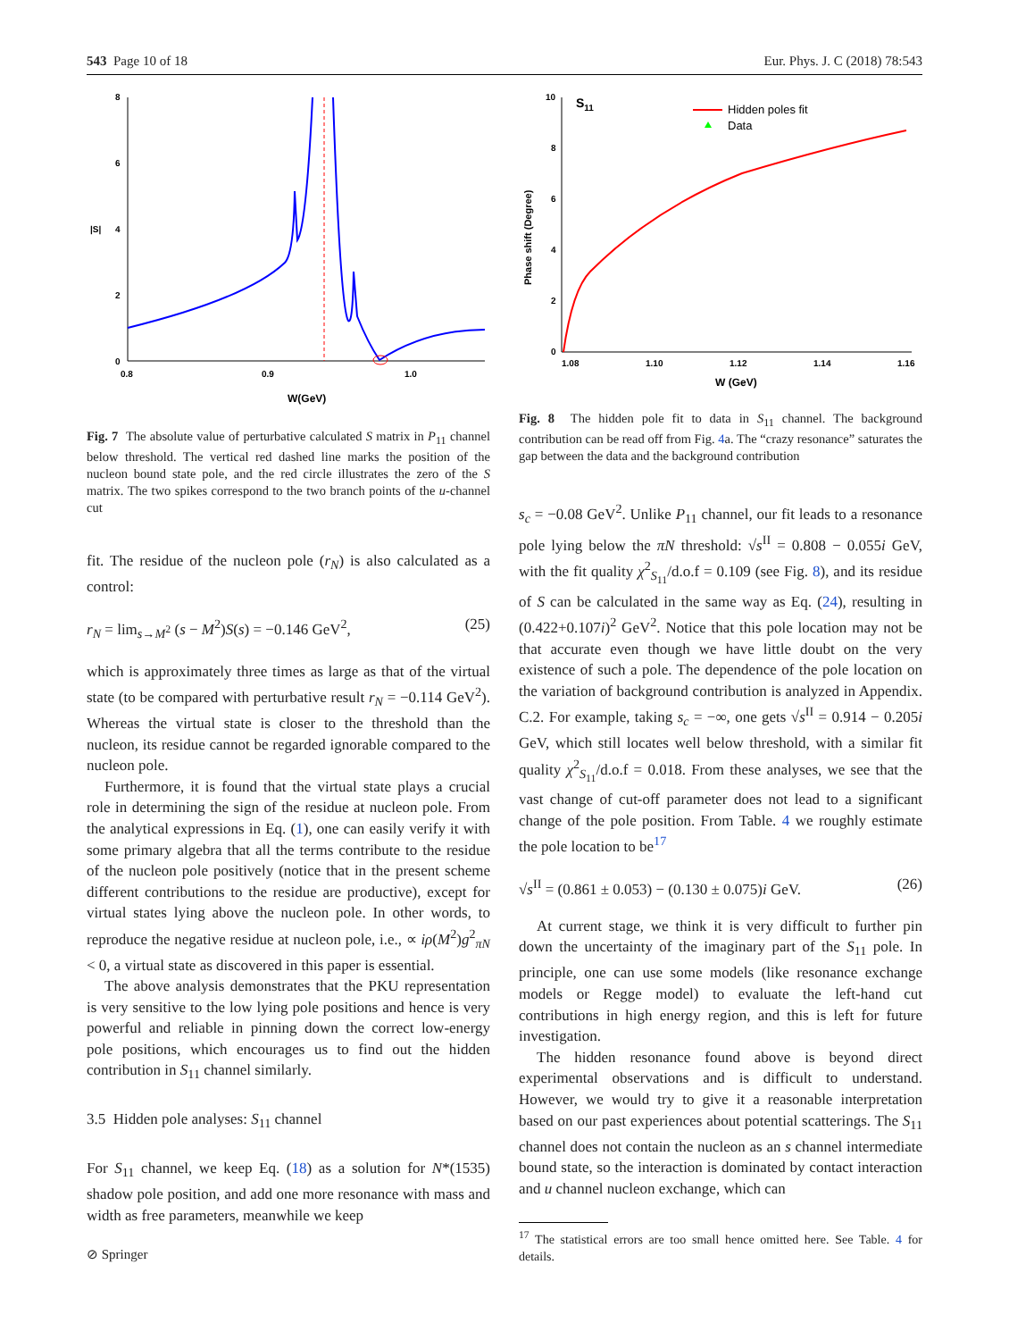543 Page 10 of 18 Eur. Phys. J. C (2018) 78:543
8
6
4
2
0
|S|
0.8
0.9
1.0
W(GeV)
Fig. 7 The absolute value of perturbative calculated S matrix in P<sub>11</sub> channel below threshold. The vertical red dashed line marks the position of the nucleon bound state pole, and the red circle illustrates the zero of the S matrix. The two spikes correspond to the two branch points of the u-channel cut
fit. The residue of the nucleon pole (r<sub>N</sub>) is also calculated as a control:
r<sub>N</sub> = lim<sub>s→M<sup>2</sup></sub> (s − M<sup>2</sup>)S(s) = −0.146 GeV<sup>2</sup>, (25)
which is approximately three times as large as that of the virtual state (to be compared with perturbative result r<sub>N</sub> = −0.114 GeV<sup>2</sup>). Whereas the virtual state is closer to the threshold than the nucleon, its residue cannot be regarded ignorable compared to the nucleon pole.
Furthermore, it is found that the virtual state plays a crucial role in determining the sign of the residue at nucleon pole. From the analytical expressions in Eq. (1), one can easily verify it with some primary algebra that all the terms contribute to the residue of the nucleon pole positively (notice that in the present scheme different contributions to the residue are productive), except for virtual states lying above the nucleon pole. In other words, to reproduce the negative residue at nucleon pole, i.e., ∝ iρ(M<sup>2</sup>)g<sup>2</sup><sub>πN</sub> < 0, a virtual state as discovered in this paper is essential.
The above analysis demonstrates that the PKU representation is very sensitive to the low lying pole positions and hence is very powerful and reliable in pinning down the correct low-energy pole positions, which encourages us to find out the hidden contribution in S<sub>11</sub> channel similarly.
3.5 Hidden pole analyses: S<sub>11</sub> channel
For S<sub>11</sub> channel, we keep Eq. (18) as a solution for N*(1535) shadow pole position, and add one more resonance with mass and width as free parameters, meanwhile we keep
10
8
6
4
2
0
S11
Phase shift (Degree)
1.08
1.10
1.12
1.14
1.16
W (GeV)
Hidden poles fit
Data
Fig. 8 The hidden pole fit to data in S<sub>11</sub> channel. The background contribution can be read off from Fig. 4a. The “crazy resonance” saturates the gap between the data and the background contribution
s<sub>c</sub> = −0.08 GeV<sup>2</sup>. Unlike P<sub>11</sub> channel, our fit leads to a resonance pole lying below the πN threshold: √s<sup>II</sup> = 0.808 − 0.055i GeV, with the fit quality χ<sup>2</sup><sub>S<sub>11</sub></sub>/d.o.f = 0.109 (see Fig. 8), and its residue of S can be calculated in the same way as Eq. (24), resulting in (0.422+0.107i)<sup>2</sup> GeV<sup>2</sup>. Notice that this pole location may not be that accurate even though we have little doubt on the very existence of such a pole. The dependence of the pole location on the variation of background contribution is analyzed in Appendix. C.2. For example, taking s<sub>c</sub> = −∞, one gets √s<sup>II</sup> = 0.914 − 0.205i GeV, which still locates well below threshold, with a similar fit quality χ<sup>2</sup><sub>S<sub>11</sub></sub>/d.o.f = 0.018. From these analyses, we see that the vast change of cut-off parameter does not lead to a significant change of the pole position. From Table. 4 we roughly estimate the pole location to be<sup>17</sup>
√s<sup>II</sup> = (0.861 ± 0.053) − (0.130 ± 0.075)i GeV. (26)
At current stage, we think it is very difficult to further pin down the uncertainty of the imaginary part of the S<sub>11</sub> pole. In principle, one can use some models (like resonance exchange models or Regge model) to evaluate the left-hand cut contributions in high energy region, and this is left for future investigation.
The hidden resonance found above is beyond direct experimental observations and is difficult to understand. However, we would try to give it a reasonable interpretation based on our past experiences about potential scatterings. The S<sub>11</sub> channel does not contain the nucleon as an s channel intermediate bound state, so the interaction is dominated by contact interaction and u channel nucleon exchange, which can
<sup>17</sup> The statistical errors are too small hence omitted here. See Table. 4 for details.
⊘ Springer